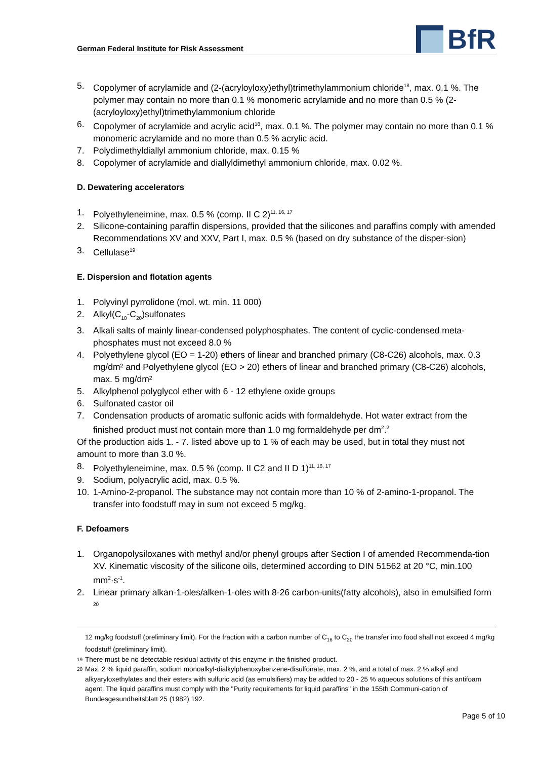German Federal Institute for Risk Assessment
BfR
5. Copolymer of acrylamide and (2-(acryloyloxy)ethyl)trimethylammonium chloride<sup>18</sup>, max. 0.1 %. The polymer may contain no more than 0.1 % monomeric acrylamide and no more than 0.5 % (2-(acryloyloxy)ethyl)trimethylammonium chloride
6. Copolymer of acrylamide and acrylic acid<sup>18</sup>, max. 0.1 %. The polymer may contain no more than 0.1 % monomeric acrylamide and no more than 0.5 % acrylic acid.
7. Polydimethyldiallyl ammonium chloride, max. 0.15 %
8. Copolymer of acrylamide and diallyldimethyl ammonium chloride, max. 0.02 %.
D. Dewatering accelerators
1. Polyethyleneimine, max. 0.5 % (comp. II C 2)<sup>11, 16, 17</sup>
2. Silicone-containing paraffin dispersions, provided that the silicones and paraffins comply with amended Recommendations XV and XXV, Part I, max. 0.5 % (based on dry substance of the disper-sion)
3. Cellulase<sup>19</sup>
E. Dispersion and flotation agents
1. Polyvinyl pyrrolidone (mol. wt. min. 11 000)
2. Alkyl(C<sub>10</sub>-C<sub>20</sub>)sulfonates
3. Alkali salts of mainly linear-condensed polyphosphates. The content of cyclic-condensed meta-phosphates must not exceed 8.0 %
4. Polyethylene glycol (EO = 1-20) ethers of linear and branched primary (C8-C26) alcohols, max. 0.3 mg/dm² and Polyethylene glycol (EO > 20) ethers of linear and branched primary (C8-C26) alcohols, max. 5 mg/dm²
5. Alkylphenol polyglycol ether with 6 - 12 ethylene oxide groups
6. Sulfonated castor oil
7. Condensation products of aromatic sulfonic acids with formaldehyde. Hot water extract from the finished product must not contain more than 1.0 mg formaldehyde per dm<sup>2</sup>.<sup>2</sup>
Of the production aids 1. - 7. listed above up to 1 % of each may be used, but in total they must not amount to more than 3.0 %.
8. Polyethyleneimine, max. 0.5 % (comp. II C2 and II D 1)<sup>11, 16, 17</sup>
9. Sodium, polyacrylic acid, max. 0.5 %.
10. 1-Amino-2-propanol. The substance may not contain more than 10 % of 2-amino-1-propanol. The transfer into foodstuff may in sum not exceed 5 mg/kg.
F. Defoamers
1. Organopolysiloxanes with methyl and/or phenyl groups after Section I of amended Recommenda-tion XV. Kinematic viscosity of the silicone oils, determined according to DIN 51562 at 20 °C, min.100 mm<sup>2</sup>·s<sup>-1</sup>.
2. Linear primary alkan-1-oles/alken-1-oles with 8-26 carbon-units(fatty alcohols), also in emulsified form <sup>20</sup>
12 mg/kg foodstuff (preliminary limit). For the fraction with a carbon number of C<sub>16</sub> to C<sub>20</sub> the transfer into food shall not exceed 4 mg/kg foodstuff (preliminary limit).
19 There must be no detectable residual activity of this enzyme in the finished product.
20 Max. 2 % liquid paraffin, sodium monoalkyl-dialkylphenoxybenzene-disulfonate, max. 2 %, and a total of max. 2 % alkyl and alkyaryloxethylates and their esters with sulfuric acid (as emulsifiers) may be added to 20 - 25 % aqueous solutions of this antifoam agent. The liquid paraffins must comply with the "Purity requirements for liquid paraffins" in the 155th Communi-cation of Bundesgesundheitsblatt 25 (1982) 192.
Page 5 of 10